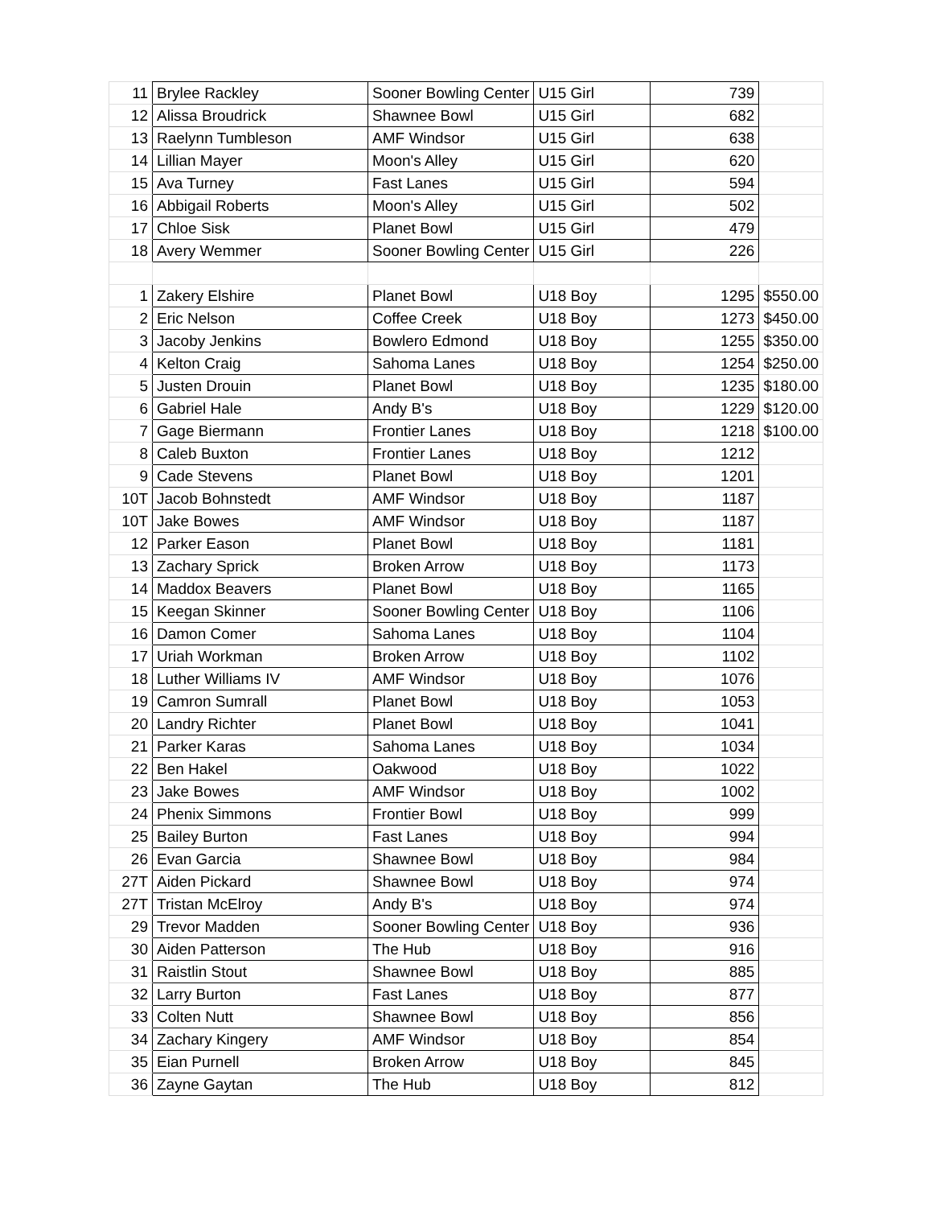| 11 | Brylee Rackley | Sooner Bowling Center | U15 Girl | 739 | |
| 12 | Alissa Broudrick | Shawnee Bowl | U15 Girl | 682 | |
| 13 | Raelynn Tumbleson | AMF Windsor | U15 Girl | 638 | |
| 14 | Lillian Mayer | Moon's Alley | U15 Girl | 620 | |
| 15 | Ava Turney | Fast Lanes | U15 Girl | 594 | |
| 16 | Abbigail Roberts | Moon's Alley | U15 Girl | 502 | |
| 17 | Chloe Sisk | Planet Bowl | U15 Girl | 479 | |
| 18 | Avery Wemmer | Sooner Bowling Center | U15 Girl | 226 | |
| 1 | Zakery Elshire | Planet Bowl | U18 Boy | 1295 | $550.00 |
| 2 | Eric Nelson | Coffee Creek | U18 Boy | 1273 | $450.00 |
| 3 | Jacoby Jenkins | Bowlero Edmond | U18 Boy | 1255 | $350.00 |
| 4 | Kelton Craig | Sahoma Lanes | U18 Boy | 1254 | $250.00 |
| 5 | Justen Drouin | Planet Bowl | U18 Boy | 1235 | $180.00 |
| 6 | Gabriel Hale | Andy B's | U18 Boy | 1229 | $120.00 |
| 7 | Gage Biermann | Frontier Lanes | U18 Boy | 1218 | $100.00 |
| 8 | Caleb Buxton | Frontier Lanes | U18 Boy | 1212 | |
| 9 | Cade Stevens | Planet Bowl | U18 Boy | 1201 | |
| 10T | Jacob Bohnstedt | AMF Windsor | U18 Boy | 1187 | |
| 10T | Jake Bowes | AMF Windsor | U18 Boy | 1187 | |
| 12 | Parker Eason | Planet Bowl | U18 Boy | 1181 | |
| 13 | Zachary Sprick | Broken Arrow | U18 Boy | 1173 | |
| 14 | Maddox Beavers | Planet Bowl | U18 Boy | 1165 | |
| 15 | Keegan Skinner | Sooner Bowling Center | U18 Boy | 1106 | |
| 16 | Damon Comer | Sahoma Lanes | U18 Boy | 1104 | |
| 17 | Uriah Workman | Broken Arrow | U18 Boy | 1102 | |
| 18 | Luther Williams IV | AMF Windsor | U18 Boy | 1076 | |
| 19 | Camron Sumrall | Planet Bowl | U18 Boy | 1053 | |
| 20 | Landry Richter | Planet Bowl | U18 Boy | 1041 | |
| 21 | Parker Karas | Sahoma Lanes | U18 Boy | 1034 | |
| 22 | Ben Hakel | Oakwood | U18 Boy | 1022 | |
| 23 | Jake Bowes | AMF Windsor | U18 Boy | 1002 | |
| 24 | Phenix Simmons | Frontier Bowl | U18 Boy | 999 | |
| 25 | Bailey Burton | Fast Lanes | U18 Boy | 994 | |
| 26 | Evan Garcia | Shawnee Bowl | U18 Boy | 984 | |
| 27T | Aiden Pickard | Shawnee Bowl | U18 Boy | 974 | |
| 27T | Tristan McElroy | Andy B's | U18 Boy | 974 | |
| 29 | Trevor Madden | Sooner Bowling Center | U18 Boy | 936 | |
| 30 | Aiden Patterson | The Hub | U18 Boy | 916 | |
| 31 | Raistlin Stout | Shawnee Bowl | U18 Boy | 885 | |
| 32 | Larry Burton | Fast Lanes | U18 Boy | 877 | |
| 33 | Colten Nutt | Shawnee Bowl | U18 Boy | 856 | |
| 34 | Zachary Kingery | AMF Windsor | U18 Boy | 854 | |
| 35 | Eian Purnell | Broken Arrow | U18 Boy | 845 | |
| 36 | Zayne Gaytan | The Hub | U18 Boy | 812 | |